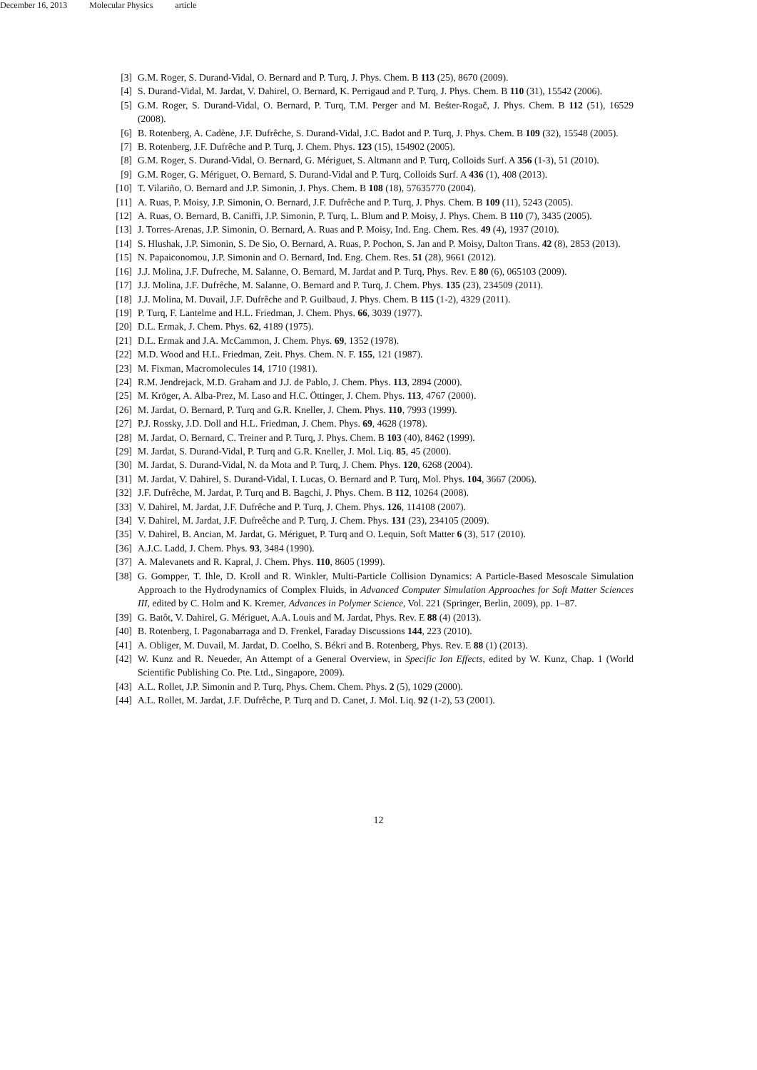December 16, 2013 Molecular Physics article
[3] G.M. Roger, S. Durand-Vidal, O. Bernard and P. Turq, J. Phys. Chem. B 113 (25), 8670 (2009).
[4] S. Durand-Vidal, M. Jardat, V. Dahirel, O. Bernard, K. Perrigaud and P. Turq, J. Phys. Chem. B 110 (31), 15542 (2006).
[5] G.M. Roger, S. Durand-Vidal, O. Bernard, P. Turq, T.M. Perger and M. Beśter-Rogač, J. Phys. Chem. B 112 (51), 16529 (2008).
[6] B. Rotenberg, A. Cadène, J.F. Dufrêche, S. Durand-Vidal, J.C. Badot and P. Turq, J. Phys. Chem. B 109 (32), 15548 (2005).
[7] B. Rotenberg, J.F. Dufrêche and P. Turq, J. Chem. Phys. 123 (15), 154902 (2005).
[8] G.M. Roger, S. Durand-Vidal, O. Bernard, G. Mériguet, S. Altmann and P. Turq, Colloids Surf. A 356 (1-3), 51 (2010).
[9] G.M. Roger, G. Mériguet, O. Bernard, S. Durand-Vidal and P. Turq, Colloids Surf. A 436 (1), 408 (2013).
[10]
T. Vilariño, O. Bernard and J.P. Simonin, J. Phys. Chem. B 108 (18), 57635770 (2004).
[11]
A. Ruas, P. Moisy, J.P. Simonin, O. Bernard, J.F. Dufrêche and P. Turq, J. Phys. Chem. B 109 (11), 5243 (2005).
[12]
A. Ruas, O. Bernard, B. Caniffi, J.P. Simonin, P. Turq, L. Blum and P. Moisy, J. Phys. Chem. B 110 (7), 3435 (2005).
[13]
J. Torres-Arenas, J.P. Simonin, O. Bernard, A. Ruas and P. Moisy, Ind. Eng. Chem. Res. 49 (4), 1937 (2010).
[14]
S. Hlushak, J.P. Simonin, S. De Sio, O. Bernard, A. Ruas, P. Pochon, S. Jan and P. Moisy, Dalton Trans. 42 (8), 2853 (2013).
[15]
N. Papaiconomou, J.P. Simonin and O. Bernard, Ind. Eng. Chem. Res. 51 (28), 9661 (2012).
[16]
J.J. Molina, J.F. Dufreche, M. Salanne, O. Bernard, M. Jardat and P. Turq, Phys. Rev. E 80 (6), 065103 (2009).
[17]
J.J. Molina, J.F. Dufrêche, M. Salanne, O. Bernard and P. Turq, J. Chem. Phys. 135 (23), 234509 (2011).
[18]
J.J. Molina, M. Duvail, J.F. Dufrêche and P. Guilbaud, J. Phys. Chem. B 115 (1-2), 4329 (2011).
[19]
P. Turq, F. Lantelme and H.L. Friedman, J. Chem. Phys. 66, 3039 (1977).
[20]
D.L. Ermak, J. Chem. Phys. 62, 4189 (1975).
[21]
D.L. Ermak and J.A. McCammon, J. Chem. Phys. 69, 1352 (1978).
[22]
M.D. Wood and H.L. Friedman, Zeit. Phys. Chem. N. F. 155, 121 (1987).
[23]
M. Fixman, Macromolecules 14, 1710 (1981).
[24]
R.M. Jendrejack, M.D. Graham and J.J. de Pablo, J. Chem. Phys. 113, 2894 (2000).
[25]
M. Kröger, A. Alba-Prez, M. Laso and H.C. Öttinger, J. Chem. Phys. 113, 4767 (2000).
[26]
M. Jardat, O. Bernard, P. Turq and G.R. Kneller, J. Chem. Phys. 110, 7993 (1999).
[27]
P.J. Rossky, J.D. Doll and H.L. Friedman, J. Chem. Phys. 69, 4628 (1978).
[28]
M. Jardat, O. Bernard, C. Treiner and P. Turq, J. Phys. Chem. B 103 (40), 8462 (1999).
[29]
M. Jardat, S. Durand-Vidal, P. Turq and G.R. Kneller, J. Mol. Liq. 85, 45 (2000).
[30]
M. Jardat, S. Durand-Vidal, N. da Mota and P. Turq, J. Chem. Phys. 120, 6268 (2004).
[31]
M. Jardat, V. Dahirel, S. Durand-Vidal, I. Lucas, O. Bernard and P. Turq, Mol. Phys. 104, 3667 (2006).
[32]
J.F. Dufrêche, M. Jardat, P. Turq and B. Bagchi, J. Phys. Chem. B 112, 10264 (2008).
[33]
V. Dahirel, M. Jardat, J.F. Dufrêche and P. Turq, J. Chem. Phys. 126, 114108 (2007).
[34]
V. Dahirel, M. Jardat, J.F. Dufreêche and P. Turq, J. Chem. Phys. 131 (23), 234105 (2009).
[35]
V. Dahirel, B. Ancian, M. Jardat, G. Mériguet, P. Turq and O. Lequin, Soft Matter 6 (3), 517 (2010).
[36]
A.J.C. Ladd, J. Chem. Phys. 93, 3484 (1990).
[37]
A. Malevanets and R. Kapral, J. Chem. Phys. 110, 8605 (1999).
[38]
G. Gompper, T. Ihle, D. Kroll and R. Winkler, Multi-Particle Collision Dynamics: A Particle-Based Mesoscale Simulation Approach to the Hydrodynamics of Complex Fluids, in Advanced Computer Simulation Approaches for Soft Matter Sciences III, edited by C. Holm and K. Kremer, Advances in Polymer Science, Vol. 221 (Springer, Berlin, 2009), pp. 1–87.
[39]
G. Batôt, V. Dahirel, G. Mériguet, A.A. Louis and M. Jardat, Phys. Rev. E 88 (4) (2013).
[40]
B. Rotenberg, I. Pagonabarraga and D. Frenkel, Faraday Discussions 144, 223 (2010).
[41]
A. Obliger, M. Duvail, M. Jardat, D. Coelho, S. Békri and B. Rotenberg, Phys. Rev. E 88 (1) (2013).
[42]
W. Kunz and R. Neueder, An Attempt of a General Overview, in Specific Ion Effects, edited by W. Kunz, Chap. 1 (World Scientific Publishing Co. Pte. Ltd., Singapore, 2009).
[43]
A.L. Rollet, J.P. Simonin and P. Turq, Phys. Chem. Chem. Phys. 2 (5), 1029 (2000).
[44]
A.L. Rollet, M. Jardat, J.F. Dufrêche, P. Turq and D. Canet, J. Mol. Liq. 92 (1-2), 53 (2001).
12